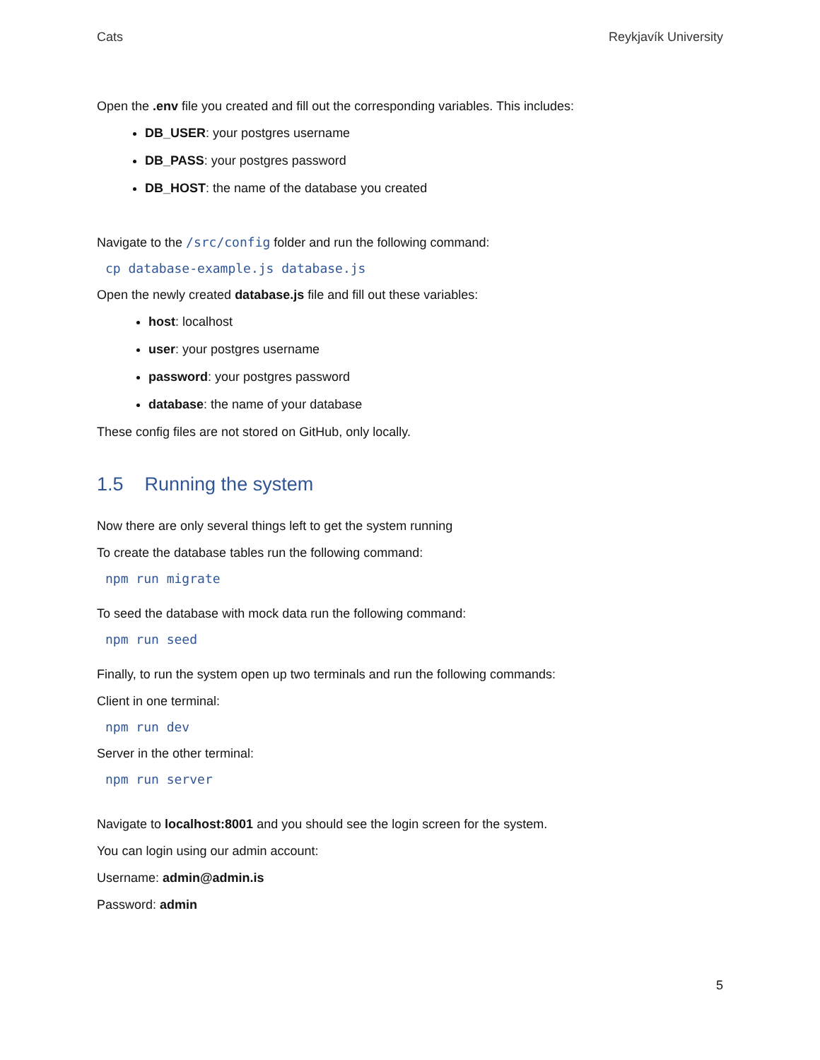Cats Reykjavík University
Open the .env file you created and fill out the corresponding variables. This includes:
DB_USER: your postgres username
DB_PASS: your postgres password
DB_HOST: the name of the database you created
Navigate to the /src/config folder and run the following command:
cp database-example.js database.js
Open the newly created database.js file and fill out these variables:
host: localhost
user: your postgres username
password: your postgres password
database: the name of your database
These config files are not stored on GitHub, only locally.
1.5 Running the system
Now there are only several things left to get the system running
To create the database tables run the following command:
npm run migrate
To seed the database with mock data run the following command:
npm run seed
Finally, to run the system open up two terminals and run the following commands:
Client in one terminal:
npm run dev
Server in the other terminal:
npm run server
Navigate to localhost:8001 and you should see the login screen for the system.
You can login using our admin account:
Username: admin@admin.is
Password: admin
5